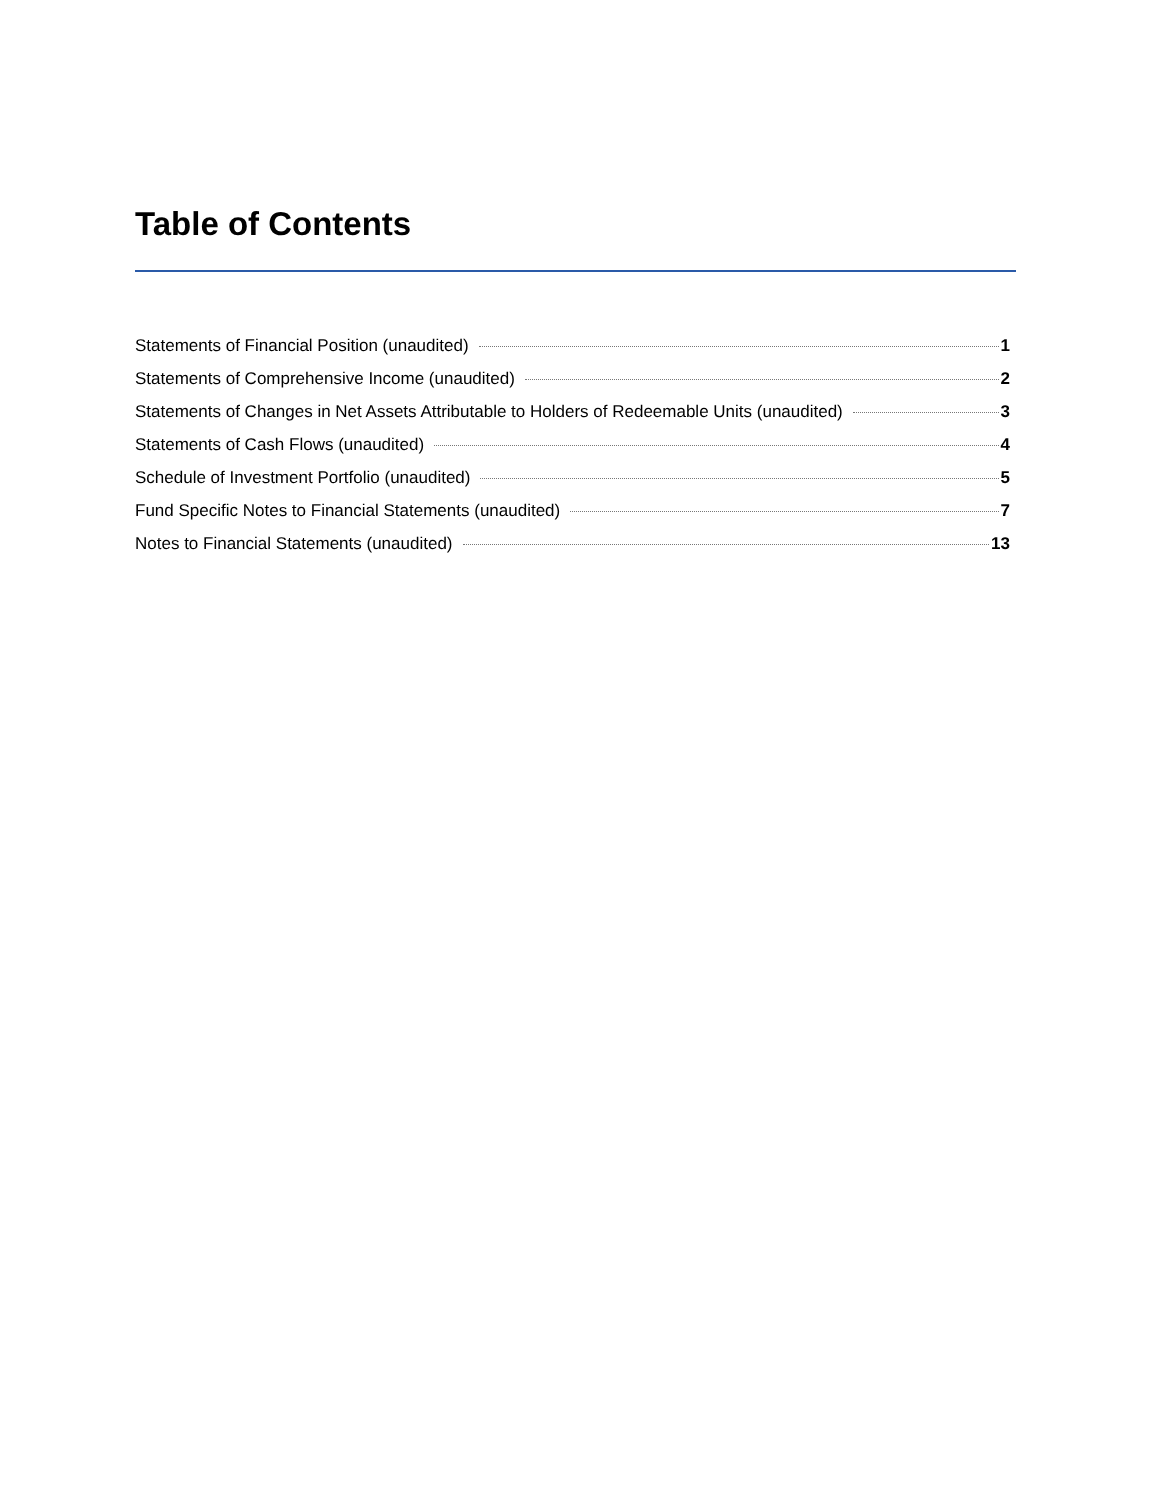Table of Contents
Statements of Financial Position (unaudited) 1
Statements of Comprehensive Income (unaudited) 2
Statements of Changes in Net Assets Attributable to Holders of Redeemable Units (unaudited) 3
Statements of Cash Flows (unaudited) 4
Schedule of Investment Portfolio (unaudited) 5
Fund Specific Notes to Financial Statements (unaudited) 7
Notes to Financial Statements (unaudited) 13